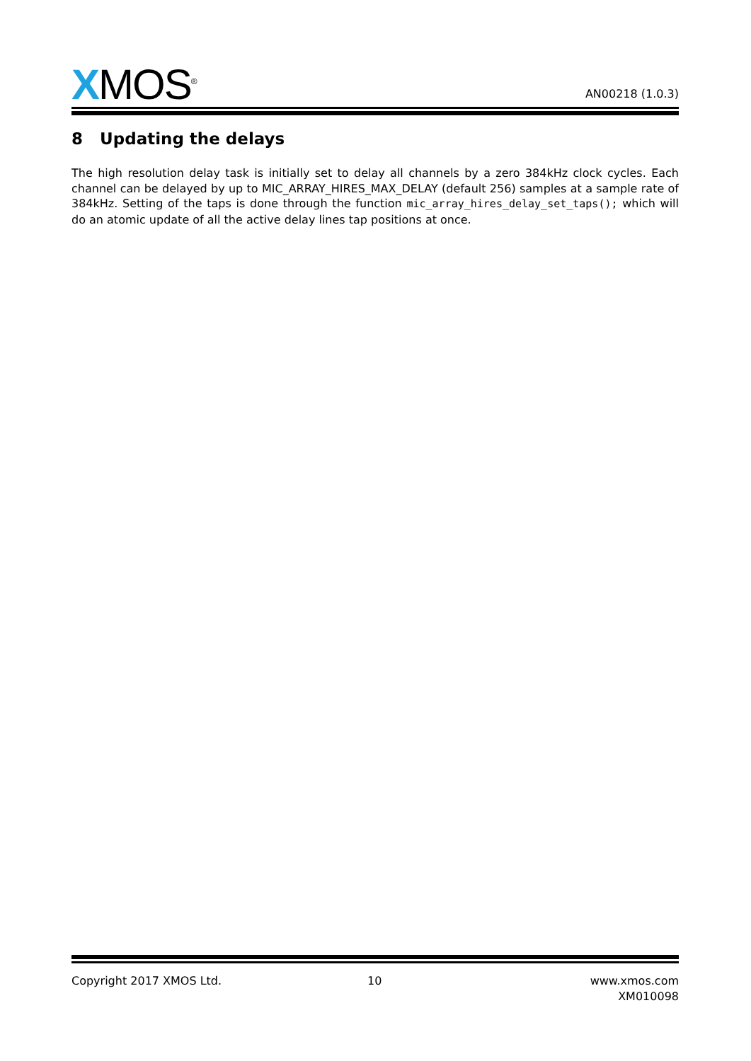XMOS<sup>®</sup>
AN00218 (1.0.3)
8 Updating the delays
The high resolution delay task is initially set to delay all channels by a zero 384kHz clock cycles. Each channel can be delayed by up to MIC_ARRAY_HIRES_MAX_DELAY (default 256) samples at a sample rate of 384kHz. Setting of the taps is done through the function mic_array_hires_delay_set_taps(); which will do an atomic update of all the active delay lines tap positions at once.
Copyright 2017 XMOS Ltd. 10
www.xmos.com
XM010098